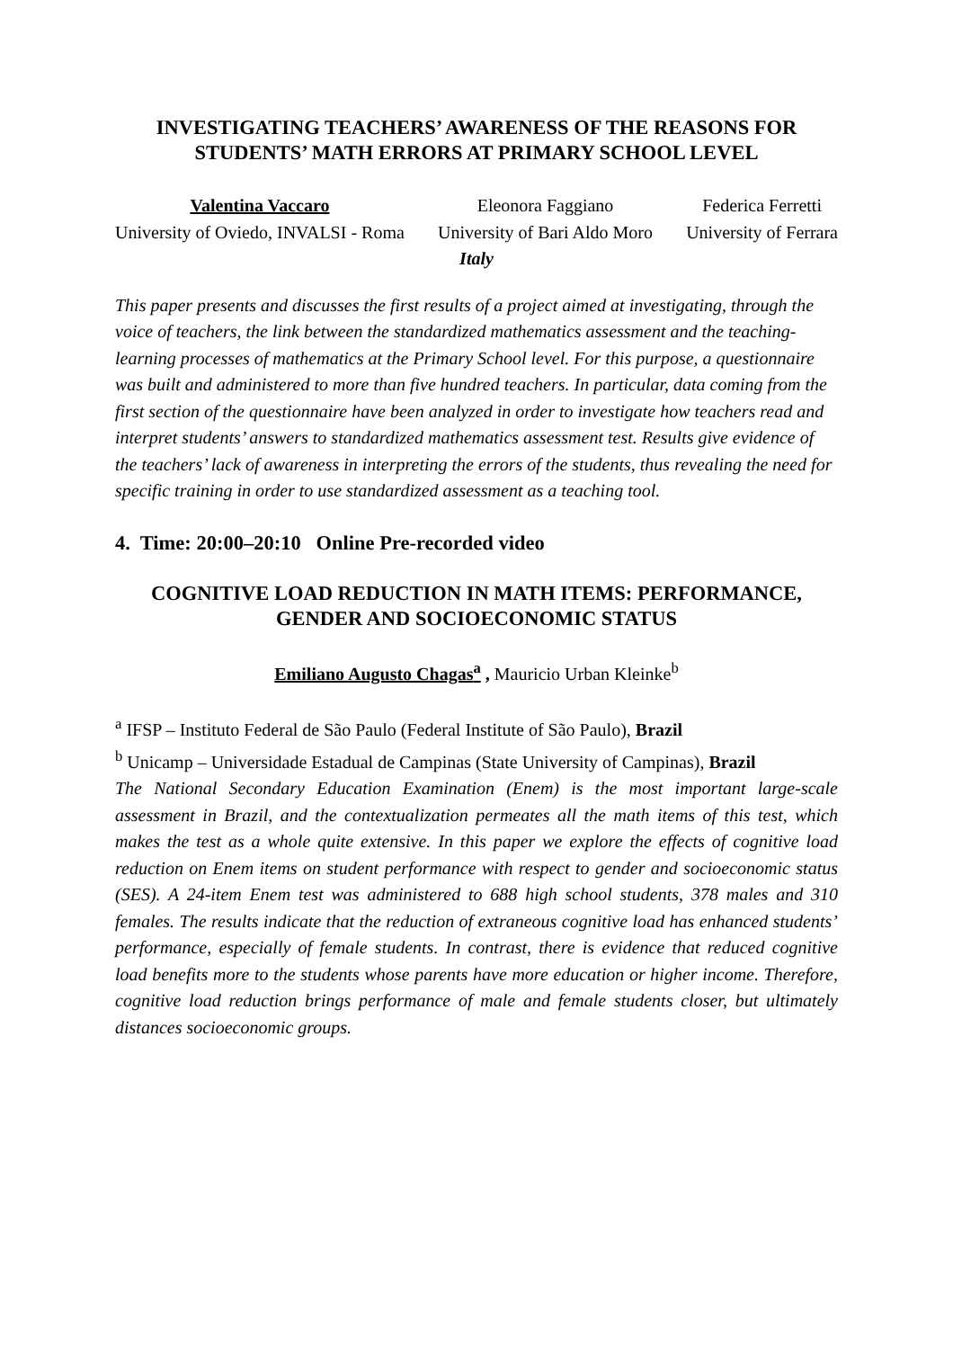INVESTIGATING TEACHERS’ AWARENESS OF THE REASONS FOR STUDENTS’ MATH ERRORS AT PRIMARY SCHOOL LEVEL
Valentina Vaccaro
University of Oviedo, INVALSI - Roma
Eleonora Faggiano
University of Bari Aldo Moro
Federica Ferretti
University of Ferrara
Italy
This paper presents and discusses the first results of a project aimed at investigating, through the voice of teachers, the link between the standardized mathematics assessment and the teaching-learning processes of mathematics at the Primary School level. For this purpose, a questionnaire was built and administered to more than five hundred teachers. In particular, data coming from the first section of the questionnaire have been analyzed in order to investigate how teachers read and interpret students’ answers to standardized mathematics assessment test. Results give evidence of the teachers’ lack of awareness in interpreting the errors of the students, thus revealing the need for specific training in order to use standardized assessment as a teaching tool.
4. Time: 20:00–20:10 Online Pre-recorded video
COGNITIVE LOAD REDUCTION IN MATH ITEMS: PERFORMANCE, GENDER AND SOCIOECONOMIC STATUS
Emiliano Augusto Chagas<sup>a</sup> , Mauricio Urban Kleinke<sup>b</sup>
<sup>a</sup> IFSP – Instituto Federal de São Paulo (Federal Institute of São Paulo), Brazil
<sup>b</sup> Unicamp – Universidade Estadual de Campinas (State University of Campinas), Brazil
The National Secondary Education Examination (Enem) is the most important large-scale assessment in Brazil, and the contextualization permeates all the math items of this test, which makes the test as a whole quite extensive. In this paper we explore the effects of cognitive load reduction on Enem items on student performance with respect to gender and socioeconomic status (SES). A 24-item Enem test was administered to 688 high school students, 378 males and 310 females. The results indicate that the reduction of extraneous cognitive load has enhanced students’ performance, especially of female students. In contrast, there is evidence that reduced cognitive load benefits more to the students whose parents have more education or higher income. Therefore, cognitive load reduction brings performance of male and female students closer, but ultimately distances socioeconomic groups.